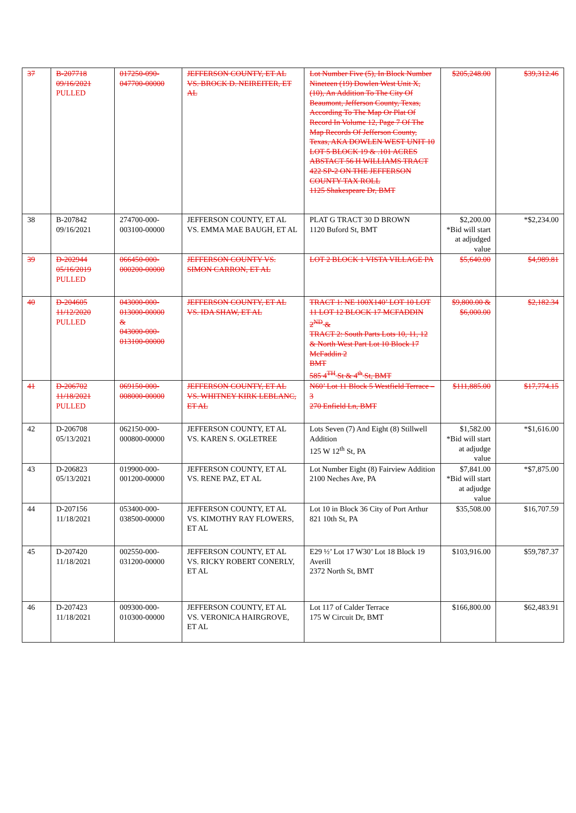| 37 | B-207718 09/16/2021 PULLED | 017250-090-047700-00000 | JEFFERSON COUNTY, ET AL VS. BROCK D. NEIREITER, ET AL | Lot Number Five (5), In Block Number Nineteen (19) Dowlen West Unit X, (10), An Addition To The City Of Beaumont, Jefferson County, Texas, According To The Map Or Plat Of Record In Volume 12, Page 7 Of The Map Records Of Jefferson County, Texas, AKA DOWLEN WEST UNIT 10 LOT 5 BLOCK 19 & .101 ACRES ABSTACT 56 H WILLIAMS TRACT 422 SP-2 ON THE JEFFERSON COUNTY TAX ROLL 1125 Shakespeare Dr, BMT | $205,248.00 | $39,312.46 |
| 38 | B-207842 09/16/2021 | 274700-000-003100-00000 | JEFFERSON COUNTY, ET AL VS. EMMA MAE BAUGH, ET AL | PLAT G TRACT 30 D BROWN 1120 Buford St, BMT | $2,200.00 *Bid will start at adjudged value | *$2,234.00 |
| 39 | D-202944 05/16/2019 PULLED | 066450-000-000200-00000 | JEFFERSON COUNTY VS. SIMON CARRON, ET AL | LOT 2 BLOCK 1 VISTA VILLAGE PA | $5,640.00 | $4,989.81 |
| 40 | D-204605 11/12/2020 PULLED | 043000-000-013000-00000 & 043000-000-013100-00000 | JEFFERSON COUNTY, ET AL VS. IDA SHAW, ET AL | TRACT 1: NE 100X140’ LOT 10 LOT 11 LOT 12 BLOCK 17 MCFADDIN 2<sup>ND</sup> & TRACT 2: South Parts Lots 10, 11, 12 & North West Part Lot 10 Block 17 McFaddin 2 BMT 585 4<sup>TH</sup> St & 4<sup>th</sup> St, BMT | $9,800.00 & $6,000.00 | $2,182.34 |
| 41 | D-206702 11/18/2021 PULLED | 069150-000-008000-00000 | JEFFERSON COUNTY, ET AL VS. WHITNEY KIRK LEBLANC, ET AL | N60’ Lot 11 Block 5 Westfield Terrace – 3 270 Enfield Ln, BMT | $111,885.00 | $17,774.15 |
| 42 | D-206708 05/13/2021 | 062150-000-000800-00000 | JEFFERSON COUNTY, ET AL VS. KAREN S. OGLETREE | Lots Seven (7) And Eight (8) Stillwell Addition 125 W 12<sup>th</sup> St, PA | $1,582.00 *Bid will start at adjudge value | *$1,616.00 |
| 43 | D-206823 05/13/2021 | 019900-000-001200-00000 | JEFFERSON COUNTY, ET AL VS. RENE PAZ, ET AL | Lot Number Eight (8) Fairview Addition 2100 Neches Ave, PA | $7,841.00 *Bid will start at adjudge value | *$7,875.00 |
| 44 | D-207156 11/18/2021 | 053400-000-038500-00000 | JEFFERSON COUNTY, ET AL VS. KIMOTHY RAY FLOWERS, ET AL | Lot 10 in Block 36 City of Port Arthur 821 10th St, PA | $35,508.00 | $16,707.59 |
| 45 | D-207420 11/18/2021 | 002550-000-031200-00000 | JEFFERSON COUNTY, ET AL VS. RICKY ROBERT CONERLY, ET AL | E29 ½’ Lot 17 W30’ Lot 18 Block 19 Averill 2372 North St, BMT | $103,916.00 | $59,787.37 |
| 46 | D-207423 11/18/2021 | 009300-000-010300-00000 | JEFFERSON COUNTY, ET AL VS. VERONICA HAIRGROVE, ET AL | Lot 117 of Calder Terrace 175 W Circuit Dr, BMT | $166,800.00 | $62,483.91 |